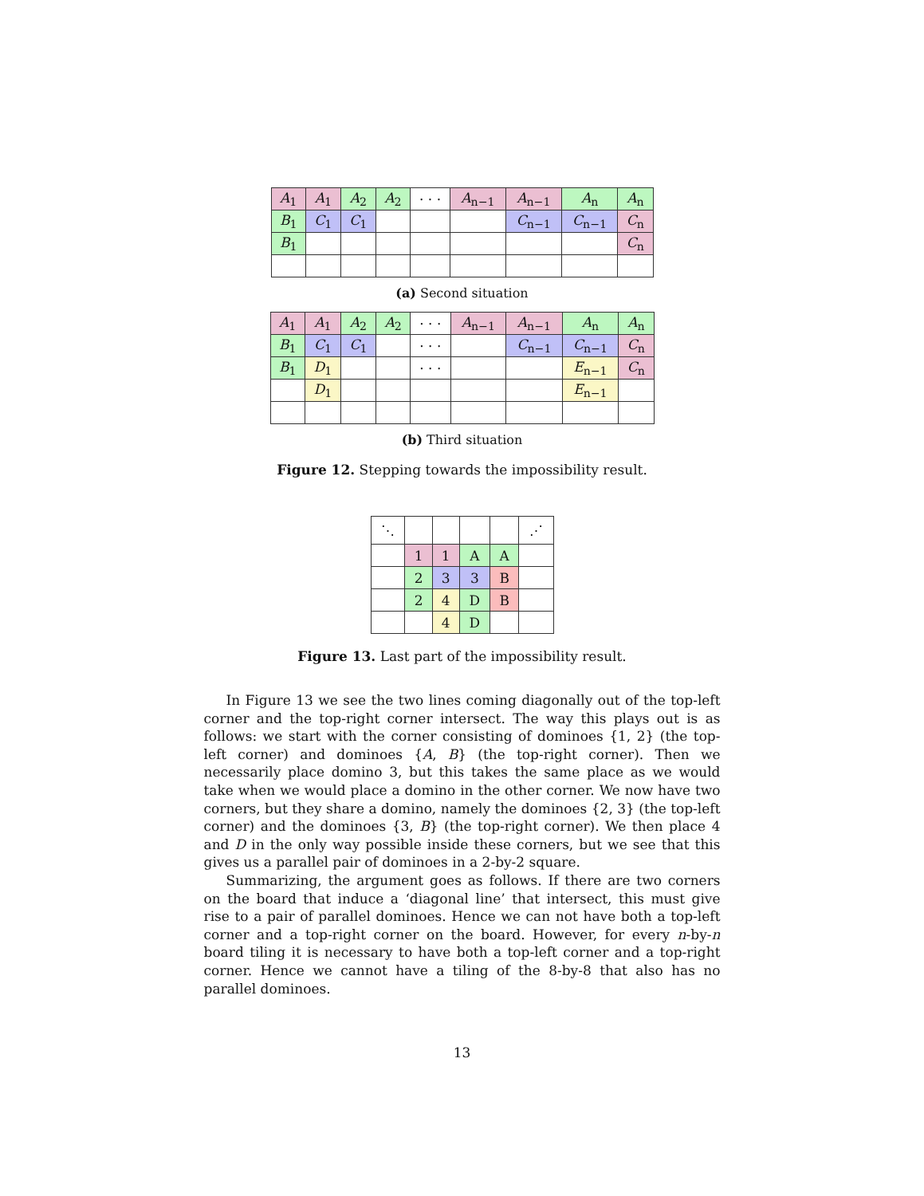| A<sub>1</sub> | A<sub>1</sub> | A<sub>2</sub> | A<sub>2</sub> | · · · | A<sub>n−1</sub> | A<sub>n−1</sub> | A<sub>n</sub> | A<sub>n</sub> |
| B<sub>1</sub> | C<sub>1</sub> | C<sub>1</sub> | | | | C<sub>n−1</sub> | C<sub>n−1</sub> | C<sub>n</sub> |
| B<sub>1</sub> | | | | | | | | C<sub>n</sub> |
(a) Second situation
| A<sub>1</sub> | A<sub>1</sub> | A<sub>2</sub> | A<sub>2</sub> | · · · | A<sub>n−1</sub> | A<sub>n−1</sub> | A<sub>n</sub> | A<sub>n</sub> |
| B<sub>1</sub> | C<sub>1</sub> | C<sub>1</sub> | | · · · | | C<sub>n−1</sub> | C<sub>n−1</sub> | C<sub>n</sub> |
| B<sub>1</sub> | D<sub>1</sub> | | | · · · | | | E<sub>n−1</sub> | C<sub>n</sub> |
| | D<sub>1</sub> | | | | | | E<sub>n−1</sub> | |
(b) Third situation
Figure 12. Stepping towards the impossibility result.
| ⋱ | | | | | ⋰ |
| | 1 | 1 | A | A | |
| | 2 | 3 | 3 | B | |
| | 2 | 4 | D | B | |
| | | 4 | D | | |
Figure 13. Last part of the impossibility result.
In Figure 13 we see the two lines coming diagonally out of the top-left corner and the top-right corner intersect. The way this plays out is as follows: we start with the corner consisting of dominoes {1, 2} (the top-left corner) and dominoes {A, B} (the top-right corner). Then we necessarily place domino 3, but this takes the same place as we would take when we would place a domino in the other corner. We now have two corners, but they share a domino, namely the dominoes {2, 3} (the top-left corner) and the dominoes {3, B} (the top-right corner). We then place 4 and D in the only way possible inside these corners, but we see that this gives us a parallel pair of dominoes in a 2-by-2 square.
Summarizing, the argument goes as follows. If there are two corners on the board that induce a ‘diagonal line’ that intersect, this must give rise to a pair of parallel dominoes. Hence we can not have both a top-left corner and a top-right corner on the board. However, for every n-by-n board tiling it is necessary to have both a top-left corner and a top-right corner. Hence we cannot have a tiling of the 8-by-8 that also has no parallel dominoes.
13